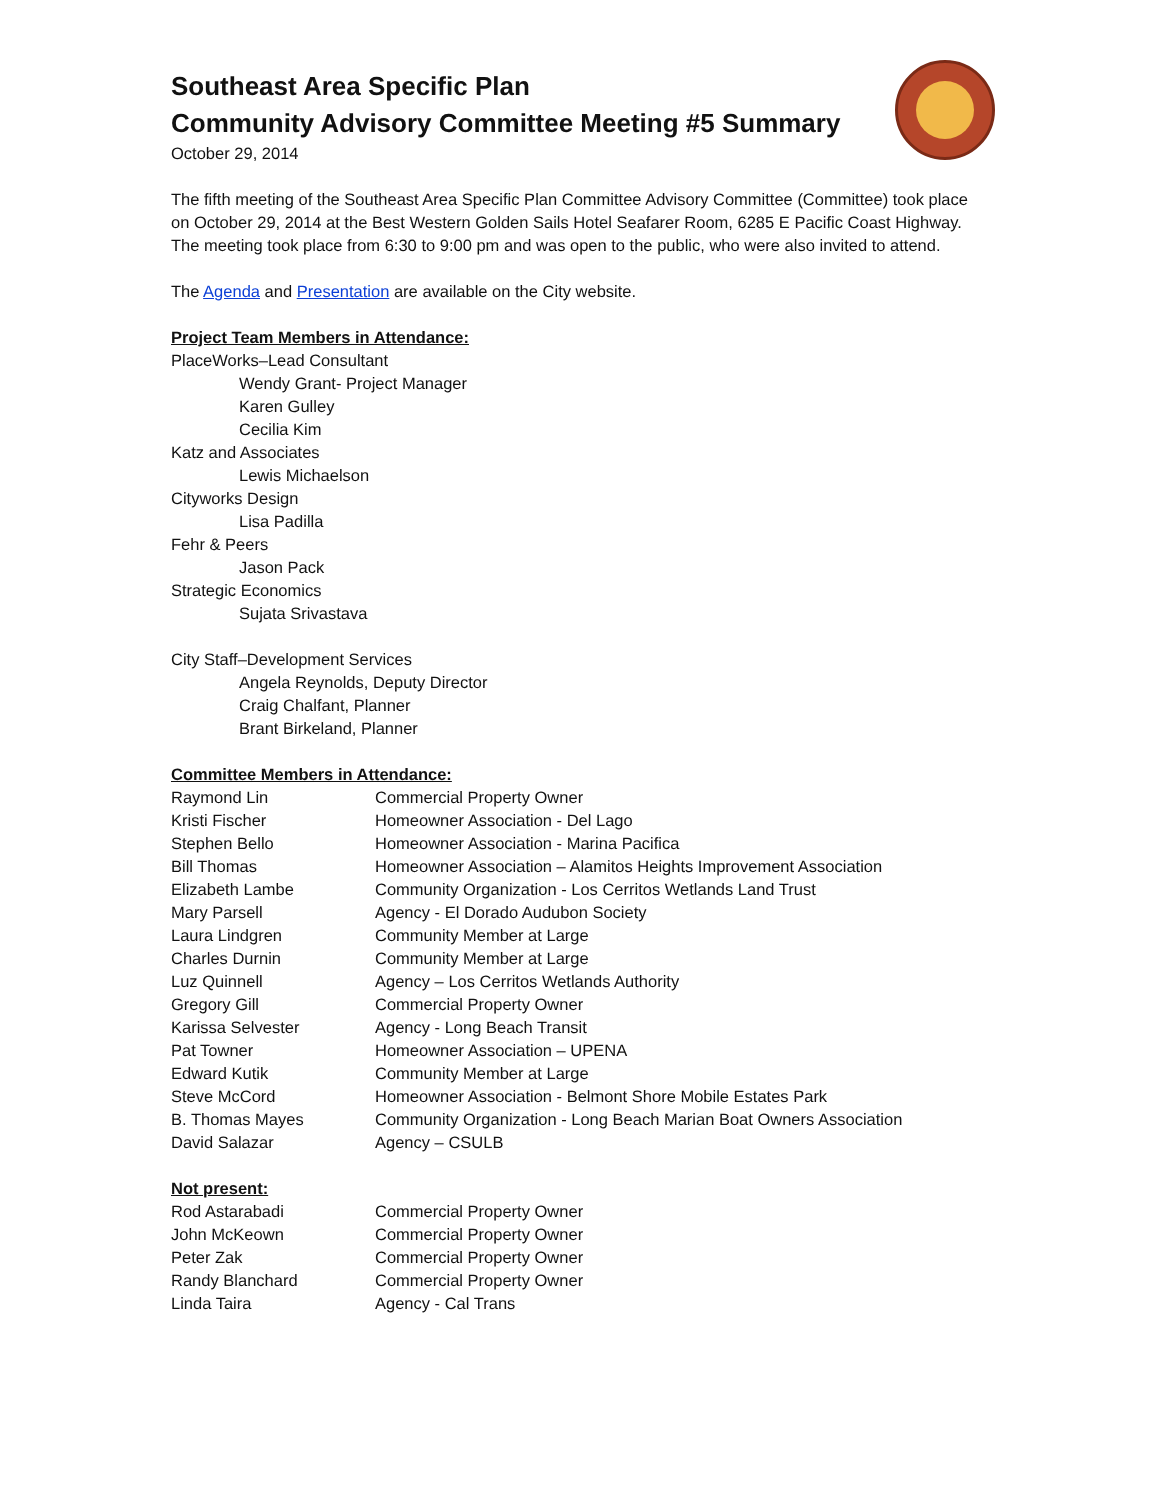Southeast Area Specific Plan
Community Advisory Committee Meeting #5 Summary
October 29, 2014
The fifth meeting of the Southeast Area Specific Plan Committee Advisory Committee (Committee) took place on October 29, 2014 at the Best Western Golden Sails Hotel Seafarer Room, 6285 E Pacific Coast Highway. The meeting took place from 6:30 to 9:00 pm and was open to the public, who were also invited to attend.
The Agenda and Presentation are available on the City website.
Project Team Members in Attendance:
PlaceWorks–Lead Consultant
Wendy Grant- Project Manager
Karen Gulley
Cecilia Kim
Katz and Associates
Lewis Michaelson
Cityworks Design
Lisa Padilla
Fehr & Peers
Jason Pack
Strategic Economics
Sujata Srivastava
City Staff–Development Services
Angela Reynolds, Deputy Director
Craig Chalfant, Planner
Brant Birkeland, Planner
Committee Members in Attendance:
| Raymond Lin | Commercial Property Owner |
| Kristi Fischer | Homeowner Association - Del Lago |
| Stephen Bello | Homeowner Association - Marina Pacifica |
| Bill Thomas | Homeowner Association – Alamitos Heights Improvement Association |
| Elizabeth Lambe | Community Organization - Los Cerritos Wetlands Land Trust |
| Mary Parsell | Agency - El Dorado Audubon Society |
| Laura Lindgren | Community Member at Large |
| Charles Durnin | Community Member at Large |
| Luz Quinnell | Agency – Los Cerritos Wetlands Authority |
| Gregory Gill | Commercial Property Owner |
| Karissa Selvester | Agency - Long Beach Transit |
| Pat Towner | Homeowner Association – UPENA |
| Edward Kutik | Community Member at Large |
| Steve McCord | Homeowner Association - Belmont Shore Mobile Estates Park |
| B. Thomas Mayes | Community Organization - Long Beach Marian Boat Owners Association |
| David Salazar | Agency – CSULB |
Not present:
| Rod Astarabadi | Commercial Property Owner |
| John McKeown | Commercial Property Owner |
| Peter Zak | Commercial Property Owner |
| Randy Blanchard | Commercial Property Owner |
| Linda Taira | Agency - Cal Trans |